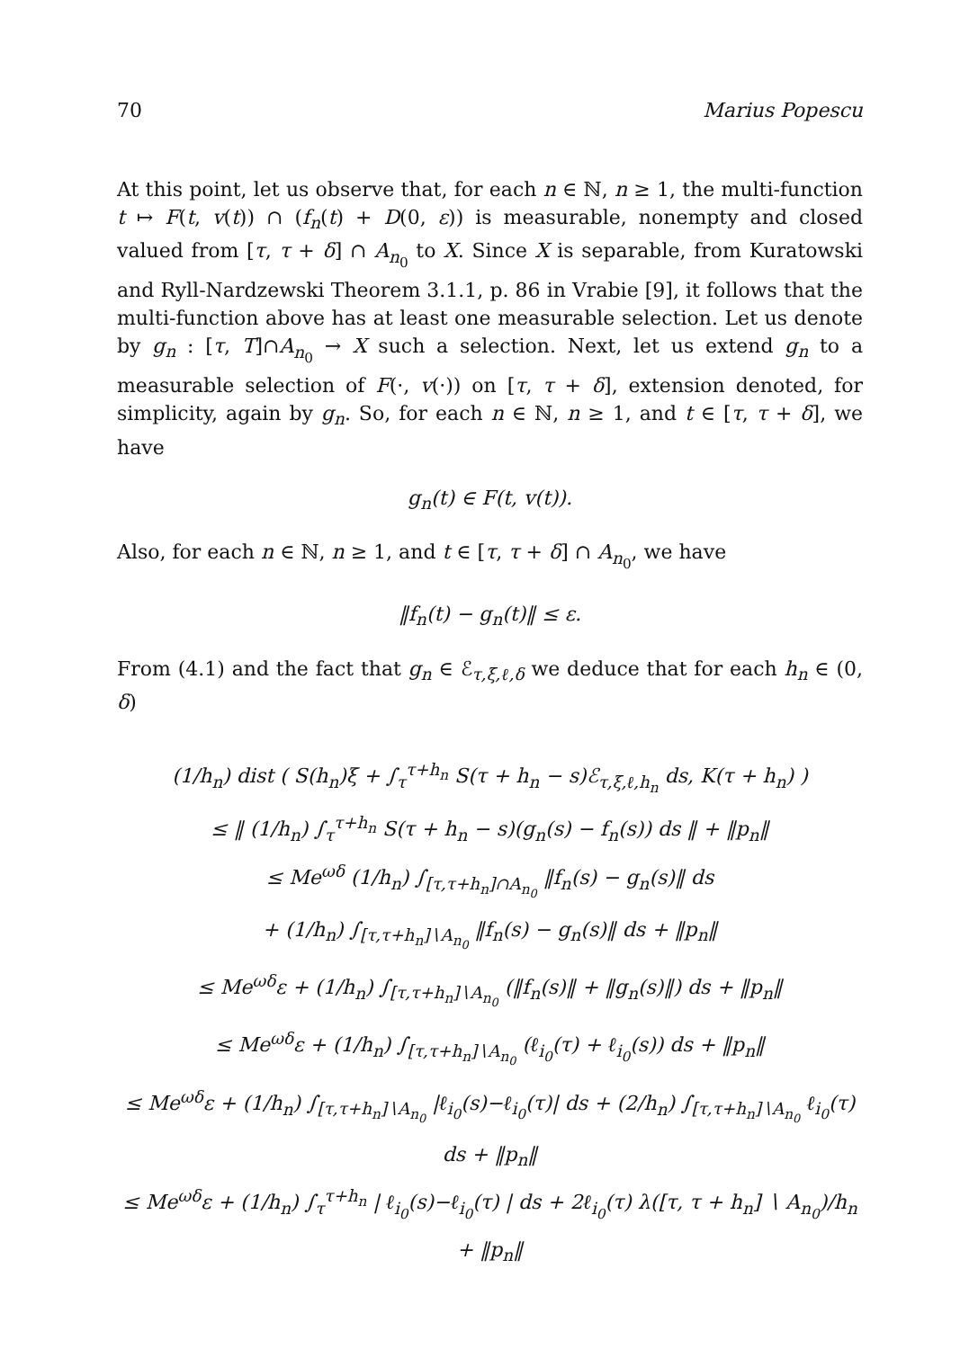70 Marius Popescu
At this point, let us observe that, for each n ∈ ℕ, n ≥ 1, the multi-function t ↦ F(t, v(t)) ∩ (f<sub>n</sub>(t) + D(0, ε)) is measurable, nonempty and closed valued from [τ, τ + δ] ∩ A<sub>n<sub>0</sub></sub> to X. Since X is separable, from Kuratowski and Ryll-Nardzewski Theorem 3.1.1, p. 86 in Vrabie [9], it follows that the multi-function above has at least one measurable selection. Let us denote by g<sub>n</sub> : [τ, T]∩A<sub>n<sub>0</sub></sub> → X such a selection. Next, let us extend g<sub>n</sub> to a measurable selection of F(·, v(·)) on [τ, τ + δ], extension denoted, for simplicity, again by g<sub>n</sub>. So, for each n ∈ ℕ, n ≥ 1, and t ∈ [τ, τ + δ], we have
g<sub>n</sub>(t) ∈ F(t, v(t)).
Also, for each n ∈ ℕ, n ≥ 1, and t ∈ [τ, τ + δ] ∩ A<sub>n<sub>0</sub></sub>, we have
‖f<sub>n</sub>(t) − g<sub>n</sub>(t)‖ ≤ ε.
From (4.1) and the fact that g<sub>n</sub> ∈ ℰ<sub>τ,ξ,ℓ,δ</sub> we deduce that for each h<sub>n</sub> ∈ (0, δ)
(1/h<sub>n</sub>) dist ( S(h<sub>n</sub>)ξ + ∫<sub>τ</sub><sup>τ+h<sub>n</sub></sup> S(τ + h<sub>n</sub> − s)ℰ<sub>τ,ξ,ℓ,h<sub>n</sub></sub> ds, K(τ + h<sub>n</sub>) )
≤ ‖ (1/h<sub>n</sub>) ∫<sub>τ</sub><sup>τ+h<sub>n</sub></sup> S(τ + h<sub>n</sub> − s)(g<sub>n</sub>(s) − f<sub>n</sub>(s)) ds ‖ + ‖p<sub>n</sub>‖
≤ Me<sup>ωδ</sup> (1/h<sub>n</sub>) ∫<sub>[τ,τ+h<sub>n</sub>]∩A<sub>n<sub>0</sub></sub></sub> ‖f<sub>n</sub>(s) − g<sub>n</sub>(s)‖ ds
+ (1/h<sub>n</sub>) ∫<sub>[τ,τ+h<sub>n</sub>]∖A<sub>n<sub>0</sub></sub></sub> ‖f<sub>n</sub>(s) − g<sub>n</sub>(s)‖ ds + ‖p<sub>n</sub>‖
≤ Me<sup>ωδ</sup>ε + (1/h<sub>n</sub>) ∫<sub>[τ,τ+h<sub>n</sub>]∖A<sub>n<sub>0</sub></sub></sub> (‖f<sub>n</sub>(s)‖ + ‖g<sub>n</sub>(s)‖) ds + ‖p<sub>n</sub>‖
≤ Me<sup>ωδ</sup>ε + (1/h<sub>n</sub>) ∫<sub>[τ,τ+h<sub>n</sub>]∖A<sub>n<sub>0</sub></sub></sub> (ℓ<sub>i<sub>0</sub></sub>(τ) + ℓ<sub>i<sub>0</sub></sub>(s)) ds + ‖p<sub>n</sub>‖
≤ Me<sup>ωδ</sup>ε + (1/h<sub>n</sub>) ∫<sub>[τ,τ+h<sub>n</sub>]∖A<sub>n<sub>0</sub></sub></sub> |ℓ<sub>i<sub>0</sub></sub>(s)−ℓ<sub>i<sub>0</sub></sub>(τ)| ds + (2/h<sub>n</sub>) ∫<sub>[τ,τ+h<sub>n</sub>]∖A<sub>n<sub>0</sub></sub></sub> ℓ<sub>i<sub>0</sub></sub>(τ) ds + ‖p<sub>n</sub>‖
≤ Me<sup>ωδ</sup>ε + (1/h<sub>n</sub>) ∫<sub>τ</sub><sup>τ+h<sub>n</sub></sup> | ℓ<sub>i<sub>0</sub></sub>(s)−ℓ<sub>i<sub>0</sub></sub>(τ) | ds + 2ℓ<sub>i<sub>0</sub></sub>(τ) λ([τ, τ + h<sub>n</sub>] ∖ A<sub>n<sub>0</sub></sub>)/h<sub>n</sub> + ‖p<sub>n</sub>‖